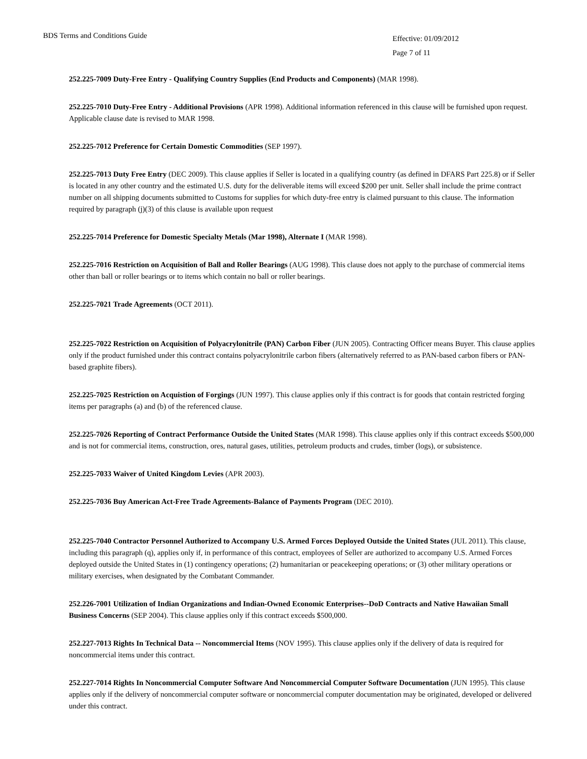BDS Terms and Conditions Guide
Effective: 01/09/2012
Page 7 of 11
252.225-7009 Duty-Free Entry - Qualifying Country Supplies (End Products and Components) (MAR 1998).
252.225-7010 Duty-Free Entry - Additional Provisions (APR 1998). Additional information referenced in this clause will be furnished upon request. Applicable clause date is revised to MAR 1998.
252.225-7012 Preference for Certain Domestic Commodities (SEP 1997).
252.225-7013 Duty Free Entry (DEC 2009). This clause applies if Seller is located in a qualifying country (as defined in DFARS Part 225.8) or if Seller is located in any other country and the estimated U.S. duty for the deliverable items will exceed $200 per unit. Seller shall include the prime contract number on all shipping documents submitted to Customs for supplies for which duty-free entry is claimed pursuant to this clause. The information required by paragraph (j)(3) of this clause is available upon request
252.225-7014 Preference for Domestic Specialty Metals (Mar 1998), Alternate I (MAR 1998).
252.225-7016 Restriction on Acquisition of Ball and Roller Bearings (AUG 1998). This clause does not apply to the purchase of commercial items other than ball or roller bearings or to items which contain no ball or roller bearings.
252.225-7021 Trade Agreements (OCT 2011).
252.225-7022 Restriction on Acquisition of Polyacrylonitrile (PAN) Carbon Fiber (JUN 2005). Contracting Officer means Buyer. This clause applies only if the product furnished under this contract contains polyacrylonitrile carbon fibers (alternatively referred to as PAN-based carbon fibers or PAN-based graphite fibers).
252.225-7025 Restriction on Acquistion of Forgings (JUN 1997). This clause applies only if this contract is for goods that contain restricted forging items per paragraphs (a) and (b) of the referenced clause.
252.225-7026 Reporting of Contract Performance Outside the United States (MAR 1998). This clause applies only if this contract exceeds $500,000 and is not for commercial items, construction, ores, natural gases, utilities, petroleum products and crudes, timber (logs), or subsistence.
252.225-7033 Waiver of United Kingdom Levies (APR 2003).
252.225-7036 Buy American Act-Free Trade Agreements-Balance of Payments Program (DEC 2010).
252.225-7040 Contractor Personnel Authorized to Accompany U.S. Armed Forces Deployed Outside the United States (JUL 2011). This clause, including this paragraph (q), applies only if, in performance of this contract, employees of Seller are authorized to accompany U.S. Armed Forces deployed outside the United States in (1) contingency operations; (2) humanitarian or peacekeeping operations; or (3) other military operations or military exercises, when designated by the Combatant Commander.
252.226-7001 Utilization of Indian Organizations and Indian-Owned Economic Enterprises--DoD Contracts and Native Hawaiian Small Business Concerns (SEP 2004). This clause applies only if this contract exceeds $500,000.
252.227-7013 Rights In Technical Data -- Noncommercial Items (NOV 1995). This clause applies only if the delivery of data is required for noncommercial items under this contract.
252.227-7014 Rights In Noncommercial Computer Software And Noncommercial Computer Software Documentation (JUN 1995). This clause applies only if the delivery of noncommercial computer software or noncommercial computer documentation may be originated, developed or delivered under this contract.